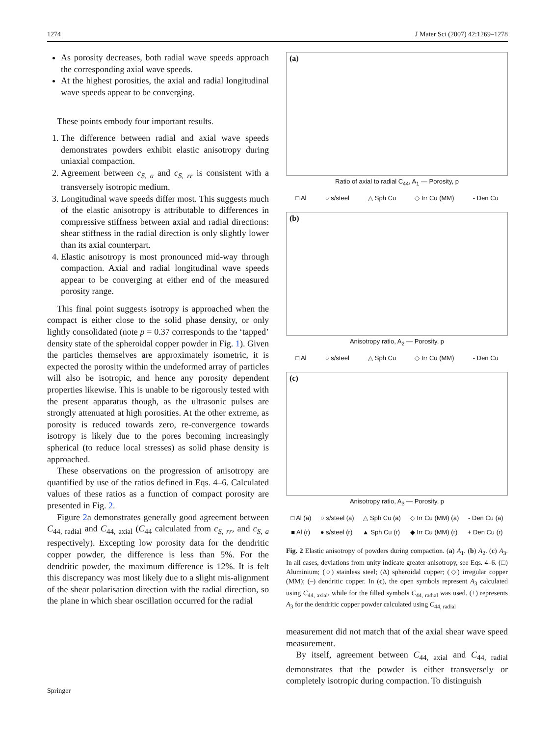1274 J Mater Sci (2007) 42:1269–1278
As porosity decreases, both radial wave speeds approach the corresponding axial wave speeds.
At the highest porosities, the axial and radial longitudinal wave speeds appear to be converging.
These points embody four important results.
1. The difference between radial and axial wave speeds demonstrates powders exhibit elastic anisotropy during uniaxial compaction.
2. Agreement between c<sub>S, a</sub> and c<sub>S, rr</sub> is consistent with a transversely isotropic medium.
3. Longitudinal wave speeds differ most. This suggests much of the elastic anisotropy is attributable to differences in compressive stiffness between axial and radial directions: shear stiffness in the radial direction is only slightly lower than its axial counterpart.
4. Elastic anisotropy is most pronounced mid-way through compaction. Axial and radial longitudinal wave speeds appear to be converging at either end of the measured porosity range.
This final point suggests isotropy is approached when the compact is either close to the solid phase density, or only lightly consolidated (note p = 0.37 corresponds to the ‘tapped’ density state of the spheroidal copper powder in Fig. 1). Given the particles themselves are approximately isometric, it is expected the porosity within the undeformed array of particles will also be isotropic, and hence any porosity dependent properties likewise. This is unable to be rigorously tested with the present apparatus though, as the ultrasonic pulses are strongly attenuated at high porosities. At the other extreme, as porosity is reduced towards zero, re-convergence towards isotropy is likely due to the pores becoming increasingly spherical (to reduce local stresses) as solid phase density is approached.
These observations on the progression of anisotropy are quantified by use of the ratios defined in Eqs. 4–6. Calculated values of these ratios as a function of compact porosity are presented in Fig. 2.
Figure 2a demonstrates generally good agreement between C<sub>44, radial</sub> and C<sub>44, axial</sub> (C<sub>44</sub> calculated from c<sub>S, rr</sub>, and c<sub>S, a</sub> respectively). Excepting low porosity data for the dendritic copper powder, the difference is less than 5%. For the dendritic powder, the maximum difference is 12%. It is felt this discrepancy was most likely due to a slight mis-alignment of the shear polarisation direction with the radial direction, so the plane in which shear oscillation occurred for the radial
(a)
Ratio of axial to radial C<sub>44</sub>, A<sub>1</sub> — Porosity, p
□ Al ○ s/steel △ Sph Cu ◇ Irr Cu (MM) - Den Cu
(b)
Anisotropy ratio, A<sub>2</sub> — Porosity, p
□ Al ○ s/steel △ Sph Cu ◇ Irr Cu (MM) - Den Cu
(c)
Anisotropy ratio, A<sub>3</sub> — Porosity, p
□ Al (a) ○ s/steel (a) △ Sph Cu (a) ◇ Irr Cu (MM) (a) - Den Cu (a)
■ Al (r) ● s/steel (r) ▲ Sph Cu (r) ◆ Irr Cu (MM) (r) + Den Cu (r)
Fig. 2 Elastic anisotropy of powders during compaction. (a) A<sub>1</sub>. (b) A<sub>2</sub>. (c) A<sub>3</sub>. In all cases, deviations from unity indicate greater anisotropy, see Eqs. 4–6. (□) Aluminium; (○) stainless steel; (Δ) spheroidal copper; (◇) irregular copper (MM); (–) dendritic copper. In (c), the open symbols represent A<sub>3</sub> calculated using C<sub>44, axial</sub>, while for the filled symbols C<sub>44, radial</sub> was used. (+) represents A<sub>3</sub> for the dendritic copper powder calculated using C<sub>44, radial</sub>
measurement did not match that of the axial shear wave speed measurement.
By itself, agreement between C<sub>44, axial</sub> and C<sub>44, radial</sub> demonstrates that the powder is either transversely or completely isotropic during compaction. To distinguish
Springer